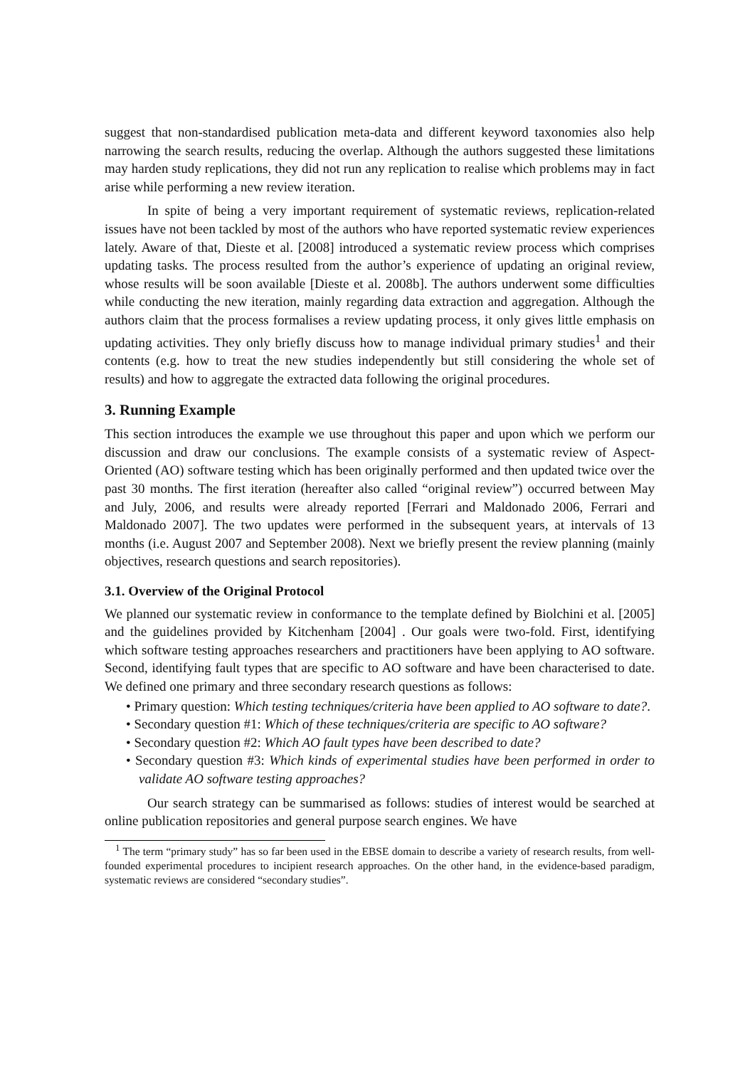suggest that non-standardised publication meta-data and different keyword taxonomies also help narrowing the search results, reducing the overlap. Although the authors suggested these limitations may harden study replications, they did not run any replication to realise which problems may in fact arise while performing a new review iteration.
In spite of being a very important requirement of systematic reviews, replication-related issues have not been tackled by most of the authors who have reported systematic review experiences lately. Aware of that, Dieste et al. [2008] introduced a systematic review process which comprises updating tasks. The process resulted from the author’s experience of updating an original review, whose results will be soon available [Dieste et al. 2008b]. The authors underwent some difficulties while conducting the new iteration, mainly regarding data extraction and aggregation. Although the authors claim that the process formalises a review updating process, it only gives little emphasis on updating activities. They only briefly discuss how to manage individual primary studies<sup>1</sup> and their contents (e.g. how to treat the new studies independently but still considering the whole set of results) and how to aggregate the extracted data following the original procedures.
3. Running Example
This section introduces the example we use throughout this paper and upon which we perform our discussion and draw our conclusions. The example consists of a systematic review of Aspect-Oriented (AO) software testing which has been originally performed and then updated twice over the past 30 months. The first iteration (hereafter also called “original review”) occurred between May and July, 2006, and results were already reported [Ferrari and Maldonado 2006, Ferrari and Maldonado 2007]. The two updates were performed in the subsequent years, at intervals of 13 months (i.e. August 2007 and September 2008). Next we briefly present the review planning (mainly objectives, research questions and search repositories).
3.1. Overview of the Original Protocol
We planned our systematic review in conformance to the template defined by Biolchini et al. [2005] and the guidelines provided by Kitchenham [2004] . Our goals were two-fold. First, identifying which software testing approaches researchers and practitioners have been applying to AO software. Second, identifying fault types that are specific to AO software and have been characterised to date. We defined one primary and three secondary research questions as follows:
• Primary question: Which testing techniques/criteria have been applied to AO software to date?.
• Secondary question #1: Which of these techniques/criteria are specific to AO software?
• Secondary question #2: Which AO fault types have been described to date?
• Secondary question #3: Which kinds of experimental studies have been performed in order to validate AO software testing approaches?
Our search strategy can be summarised as follows: studies of interest would be searched at online publication repositories and general purpose search engines. We have
<sup>1</sup> The term “primary study” has so far been used in the EBSE domain to describe a variety of research results, from well-founded experimental procedures to incipient research approaches. On the other hand, in the evidence-based paradigm, systematic reviews are considered “secondary studies”.